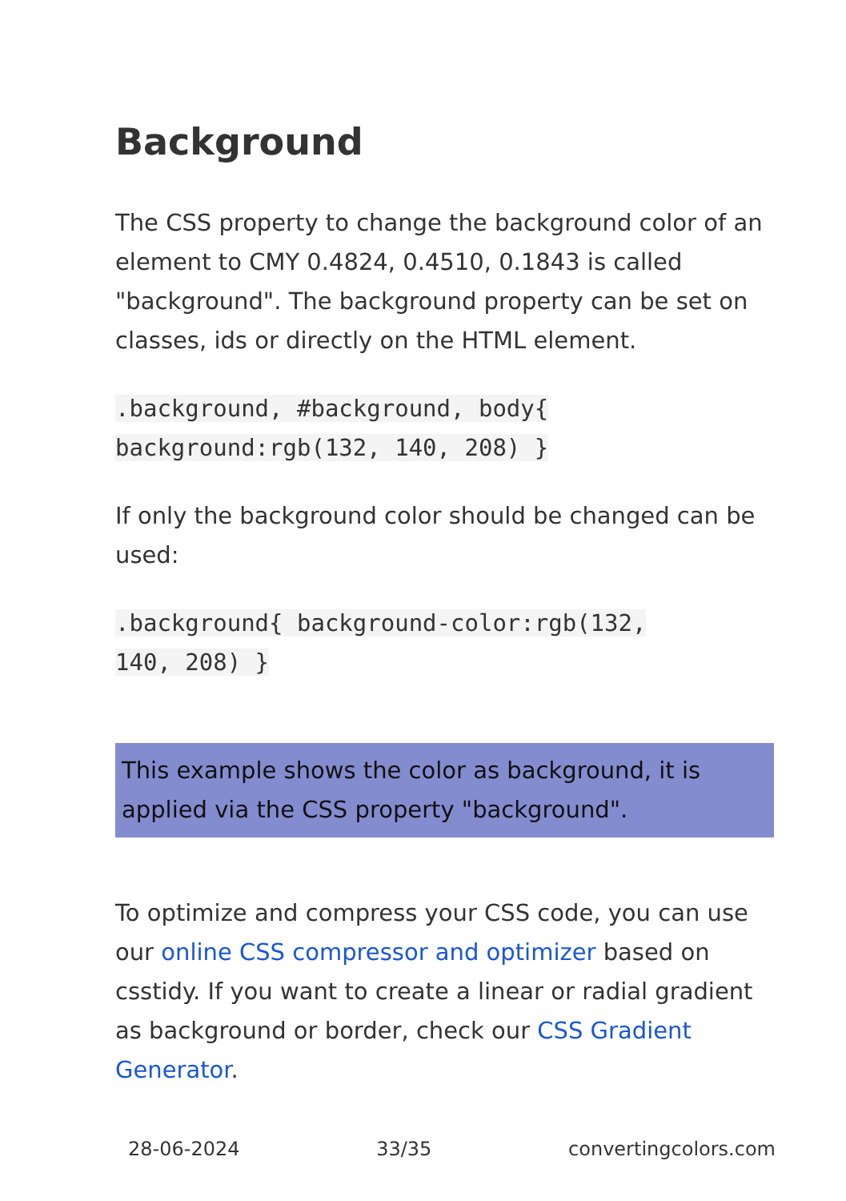Background
The CSS property to change the background color of an element to CMY 0.4824, 0.4510, 0.1843 is called "background". The background property can be set on classes, ids or directly on the HTML element.
.background, #background, body{
background:rgb(132, 140, 208) }
If only the background color should be changed can be used:
.background{ background-color:rgb(132,
140, 208) }
This example shows the color as background, it is applied via the CSS property "background".
To optimize and compress your CSS code, you can use our online CSS compressor and optimizer based on csstidy. If you want to create a linear or radial gradient as background or border, check our CSS Gradient Generator.
28-06-2024 33/35 convertingcolors.com